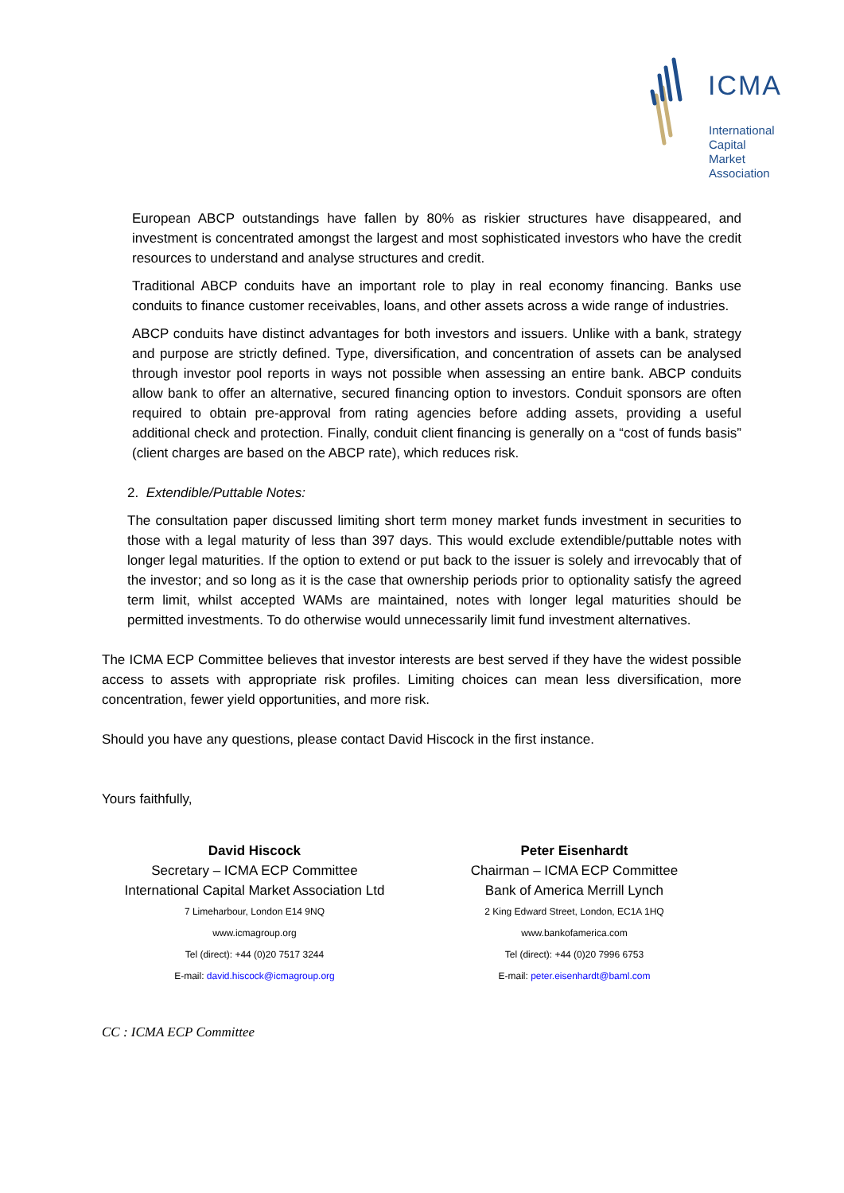ICMA
International
Capital
Market
Association
European ABCP outstandings have fallen by 80% as riskier structures have disappeared, and investment is concentrated amongst the largest and most sophisticated investors who have the credit resources to understand and analyse structures and credit.
Traditional ABCP conduits have an important role to play in real economy financing. Banks use conduits to finance customer receivables, loans, and other assets across a wide range of industries.
ABCP conduits have distinct advantages for both investors and issuers. Unlike with a bank, strategy and purpose are strictly defined. Type, diversification, and concentration of assets can be analysed through investor pool reports in ways not possible when assessing an entire bank. ABCP conduits allow bank to offer an alternative, secured financing option to investors. Conduit sponsors are often required to obtain pre-approval from rating agencies before adding assets, providing a useful additional check and protection. Finally, conduit client financing is generally on a “cost of funds basis” (client charges are based on the ABCP rate), which reduces risk.
2. Extendible/Puttable Notes:
The consultation paper discussed limiting short term money market funds investment in securities to those with a legal maturity of less than 397 days. This would exclude extendible/puttable notes with longer legal maturities. If the option to extend or put back to the issuer is solely and irrevocably that of the investor; and so long as it is the case that ownership periods prior to optionality satisfy the agreed term limit, whilst accepted WAMs are maintained, notes with longer legal maturities should be permitted investments. To do otherwise would unnecessarily limit fund investment alternatives.
The ICMA ECP Committee believes that investor interests are best served if they have the widest possible access to assets with appropriate risk profiles. Limiting choices can mean less diversification, more concentration, fewer yield opportunities, and more risk.
Should you have any questions, please contact David Hiscock in the first instance.
Yours faithfully,
David Hiscock
Secretary – ICMA ECP Committee
International Capital Market Association Ltd
7 Limeharbour, London E14 9NQ
www.icmagroup.org
Tel (direct): +44 (0)20 7517 3244
E-mail: david.hiscock@icmagroup.org
Peter Eisenhardt
Chairman – ICMA ECP Committee
Bank of America Merrill Lynch
2 King Edward Street, London, EC1A 1HQ
www.bankofamerica.com
Tel (direct): +44 (0)20 7996 6753
E-mail: peter.eisenhardt@baml.com
CC : ICMA ECP Committee